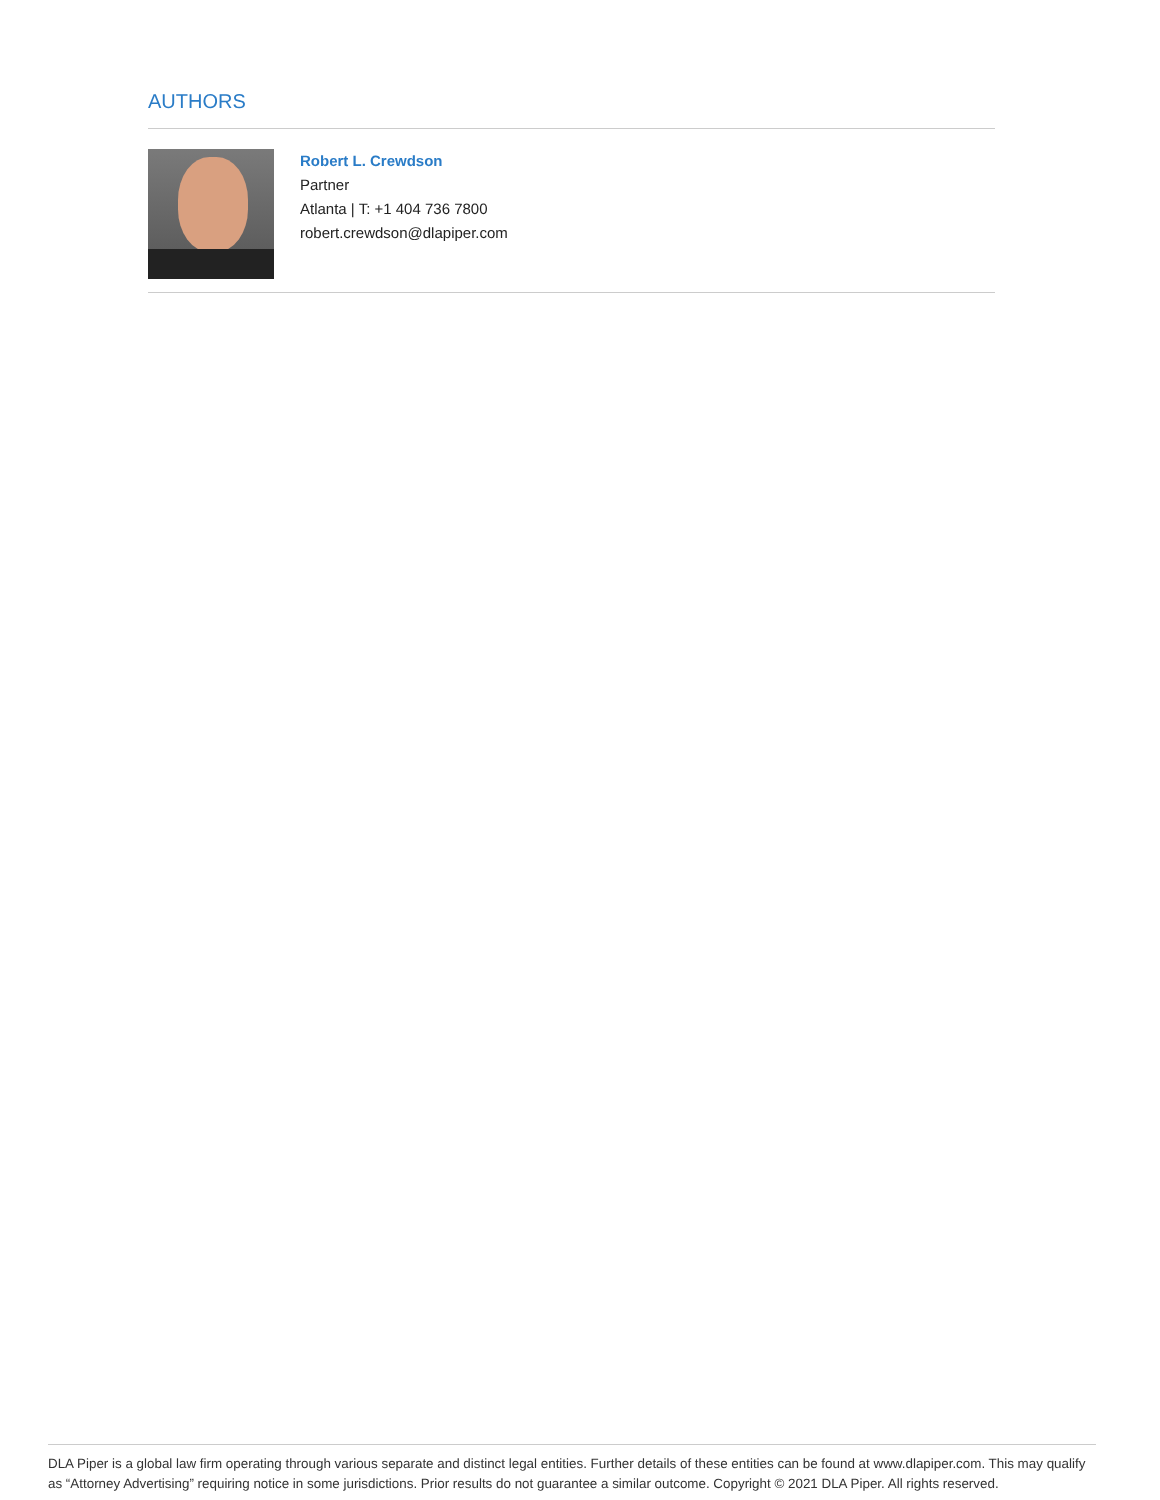AUTHORS
Robert L. Crewdson
Partner
Atlanta | T: +1 404 736 7800
robert.crewdson@dlapiper.com
DLA Piper is a global law firm operating through various separate and distinct legal entities. Further details of these entities can be found at www.dlapiper.com. This may qualify as “Attorney Advertising” requiring notice in some jurisdictions. Prior results do not guarantee a similar outcome. Copyright © 2021 DLA Piper. All rights reserved.